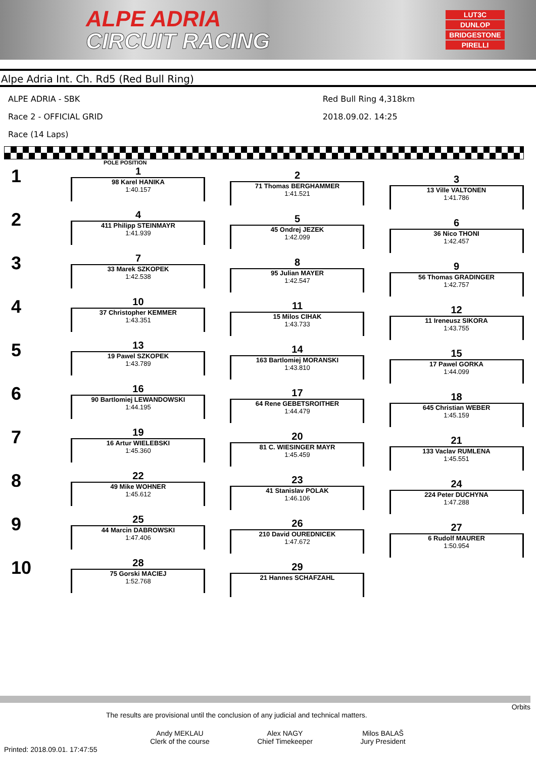ALPE ADRIA
CIRCUIT RACING
LUT3C
DUNLOP
BRIDGESTONE
PIRELLI
Alpe Adria Int. Ch. Rd5 (Red Bull Ring)
ALPE ADRIA - SBK
Race 2 - OFFICIAL GRID
Race (14 Laps)
Red Bull Ring 4,318km
2018.09.02. 14:25
POLE POSITION
1
1
98 Karel HANIKA
1:40.157
2
71 Thomas BERGHAMMER
1:41.521
3
13 Ville VALTONEN
1:41.786
2
4
411 Philipp STEINMAYR
1:41.939
5
45 Ondrej JEZEK
1:42.099
6
36 Nico THONI
1:42.457
3
7
33 Marek SZKOPEK
1:42.538
8
95 Julian MAYER
1:42.547
9
56 Thomas GRADINGER
1:42.757
4
10
37 Christopher KEMMER
1:43.351
11
15 Milos CIHAK
1:43.733
12
11 Ireneusz SIKORA
1:43.755
5
13
19 Pawel SZKOPEK
1:43.789
14
163 Bartlomiej MORANSKI
1:43.810
15
17 Pawel GORKA
1:44.099
6
16
90 Bartlomiej LEWANDOWSKI
1:44.195
17
64 Rene GEBETSROITHER
1:44.479
18
645 Christian WEBER
1:45.159
7
19
16 Artur WIELEBSKI
1:45.360
20
81 C. WIESINGER MAYR
1:45.459
21
133 Vaclav RUMLENA
1:45.551
8
22
49 Mike WOHNER
1:45.612
23
41 Stanislav POLAK
1:46.106
24
224 Peter DUCHYNA
1:47.288
9
25
44 Marcin DABROWSKI
1:47.406
26
210 David OUREDNICEK
1:47.672
27
6 Rudolf MAURER
1:50.954
10
28
75 Gorski MACIEJ
1:52.768
29
21 Hannes SCHAFZAHL
Orbits
The results are provisional until the conclusion of any judicial and technical matters.
Andy MEKLAU
Clerk of the course
Alex NAGY
Chief Timekeeper
Milos BALAŠ
Jury President
Printed: 2018.09.01. 17:47:55